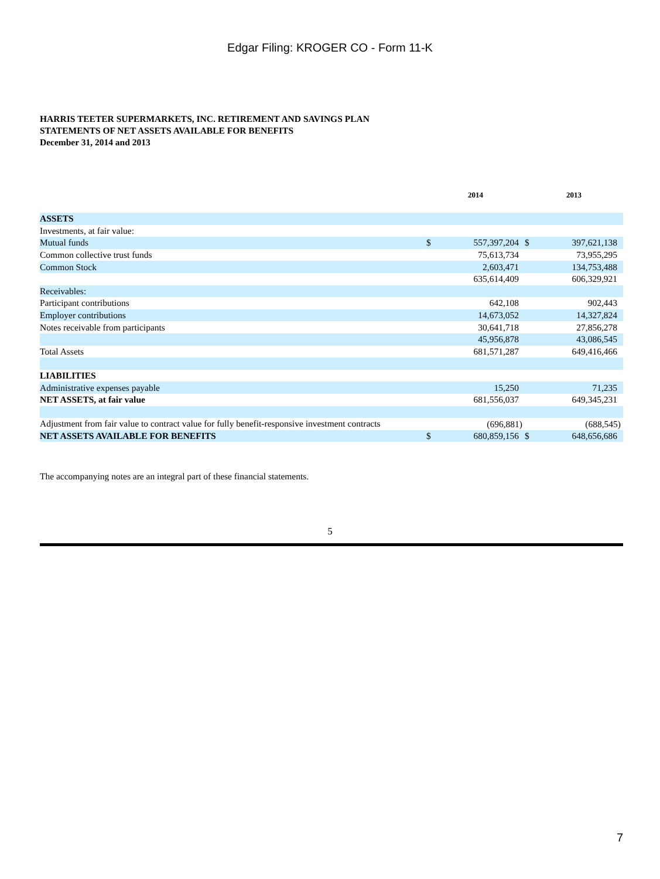Edgar Filing: KROGER CO - Form 11-K
HARRIS TEETER SUPERMARKETS, INC. RETIREMENT AND SAVINGS PLAN
STATEMENTS OF NET ASSETS AVAILABLE FOR BENEFITS
December 31, 2014 and 2013
| | 2014 | | 2013 | |
| --- | --- | --- | --- | --- |
| ASSETS | | | | |
| Investments, at fair value: | | | | |
| Mutual funds | $ | 557,397,204 | $ | 397,621,138 |
| Common collective trust funds | | 75,613,734 | | 73,955,295 |
| Common Stock | | 2,603,471 | | 134,753,488 |
| | | 635,614,409 | | 606,329,921 |
| Receivables: | | | | |
| Participant contributions | | 642,108 | | 902,443 |
| Employer contributions | | 14,673,052 | | 14,327,824 |
| Notes receivable from participants | | 30,641,718 | | 27,856,278 |
| | | 45,956,878 | | 43,086,545 |
| Total Assets | | 681,571,287 | | 649,416,466 |
| LIABILITIES | | | | |
| Administrative expenses payable | | 15,250 | | 71,235 |
| NET ASSETS, at fair value | | 681,556,037 | | 649,345,231 |
| Adjustment from fair value to contract value for fully benefit-responsive investment contracts | | (696,881) | | (688,545) |
| NET ASSETS AVAILABLE FOR BENEFITS | $ | 680,859,156 | $ | 648,656,686 |
The accompanying notes are an integral part of these financial statements.
5
7